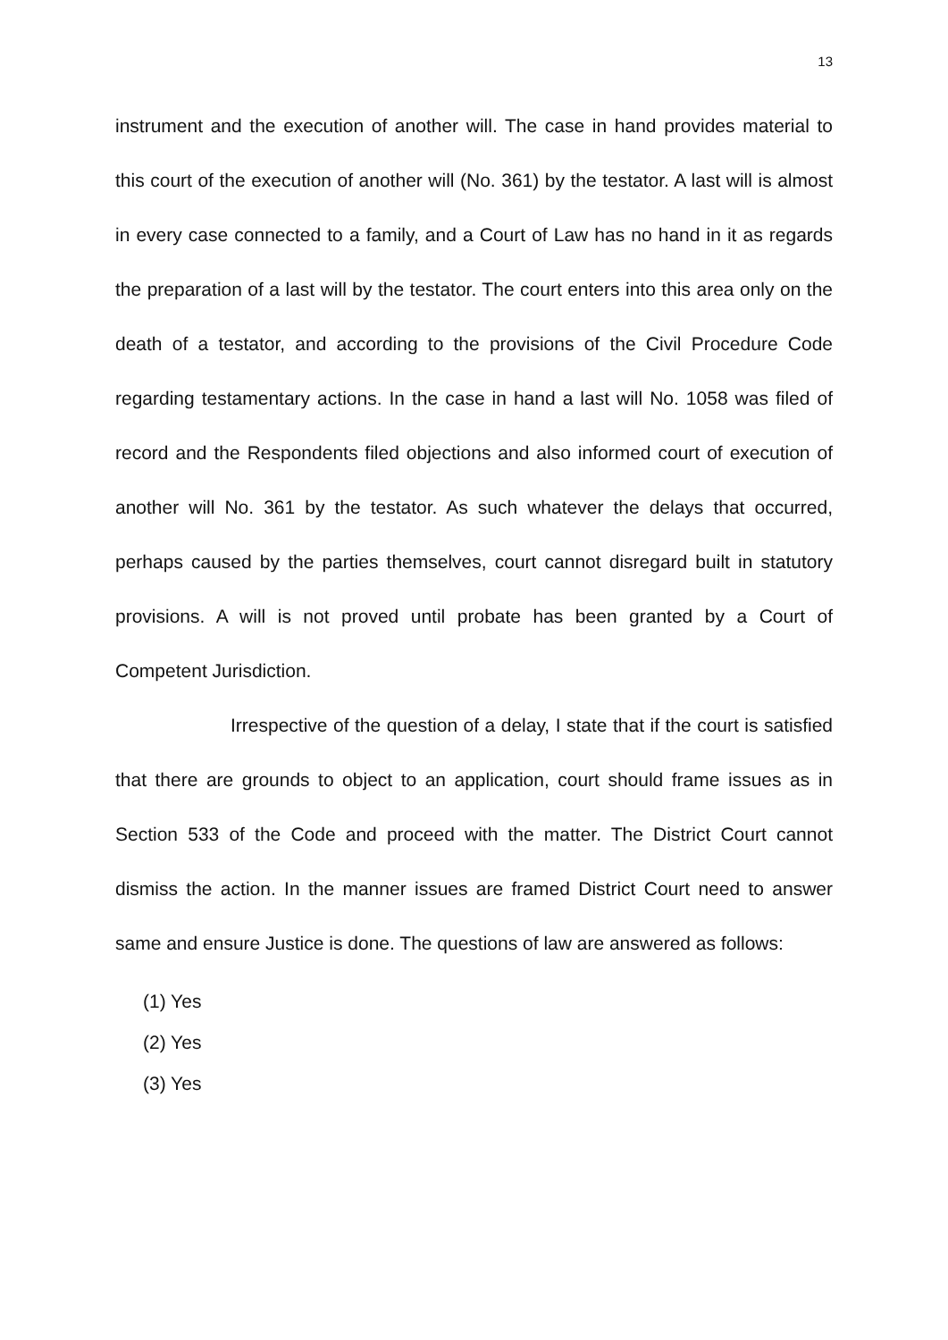13
instrument and the execution of another will. The case in hand provides material to this court of the execution of another will (No. 361) by the testator. A last will is almost in every case connected to a family, and a Court of Law has no hand in it as regards the preparation of a last will by the testator. The court enters into this area only on the death of a testator, and according to the provisions of the Civil Procedure Code regarding testamentary actions. In the case in hand a last will No. 1058 was filed of record and the Respondents filed objections and also informed court of execution of another will No. 361 by the testator. As such whatever the delays that occurred, perhaps caused by the parties themselves, court cannot disregard built in statutory provisions. A will is not proved until probate has been granted by a Court of Competent Jurisdiction.
Irrespective of the question of a delay, I state that if the court is satisfied that there are grounds to object to an application, court should frame issues as in Section 533 of the Code and proceed with the matter. The District Court cannot dismiss the action. In the manner issues are framed District Court need to answer same and ensure Justice is done. The questions of law are answered as follows:
(1) Yes
(2) Yes
(3) Yes